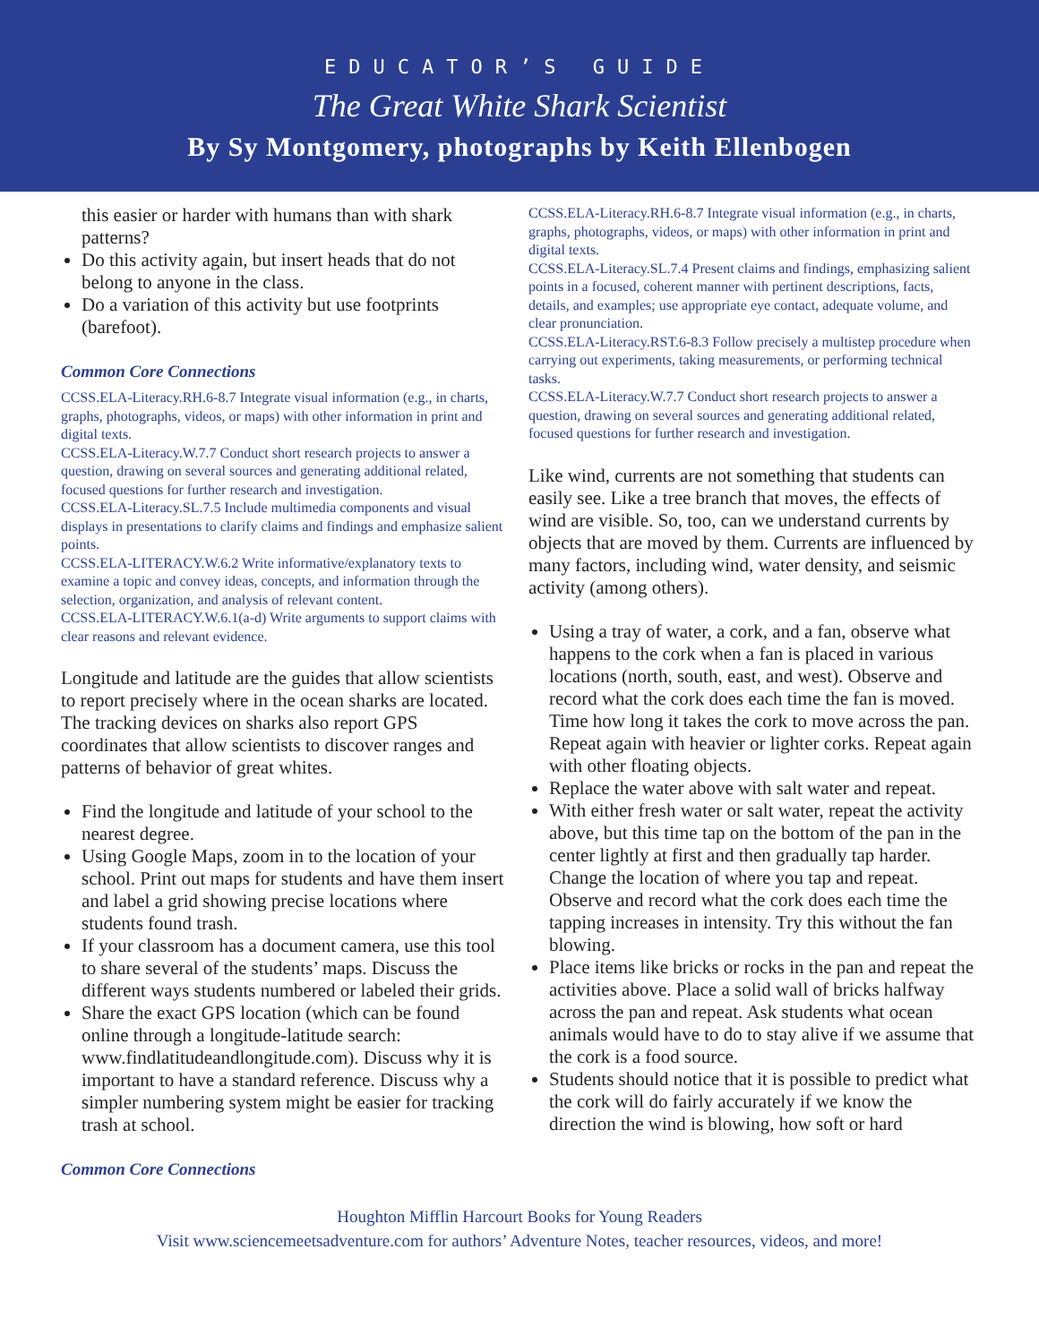EDUCATOR’S GUIDE
The Great White Shark Scientist
By Sy Montgomery, photographs by Keith Ellenbogen
this easier or harder with humans than with shark patterns?
Do this activity again, but insert heads that do not belong to anyone in the class.
Do a variation of this activity but use footprints (barefoot).
Common Core Connections
CCSS.ELA-Literacy.RH.6-8.7 Integrate visual information (e.g., in charts, graphs, photographs, videos, or maps) with other information in print and digital texts.
CCSS.ELA-Literacy.W.7.7 Conduct short research projects to answer a question, drawing on several sources and generating additional related, focused questions for further research and investigation.
CCSS.ELA-Literacy.SL.7.5 Include multimedia components and visual displays in presentations to clarify claims and findings and emphasize salient points.
CCSS.ELA-LITERACY.W.6.2 Write informative/explanatory texts to examine a topic and convey ideas, concepts, and information through the selection, organization, and analysis of relevant content.
CCSS.ELA-LITERACY.W.6.1(a-d) Write arguments to support claims with clear reasons and relevant evidence.
Longitude and latitude are the guides that allow scientists to report precisely where in the ocean sharks are located. The tracking devices on sharks also report GPS coordinates that allow scientists to discover ranges and patterns of behavior of great whites.
Find the longitude and latitude of your school to the nearest degree.
Using Google Maps, zoom in to the location of your school. Print out maps for students and have them insert and label a grid showing precise locations where students found trash.
If your classroom has a document camera, use this tool to share several of the students’ maps. Discuss the different ways students numbered or labeled their grids.
Share the exact GPS location (which can be found online through a longitude-latitude search: www.findlatitudeandlongitude.com). Discuss why it is important to have a standard reference. Discuss why a simpler numbering system might be easier for tracking trash at school.
Common Core Connections
CCSS.ELA-Literacy.RH.6-8.7 Integrate visual information (e.g., in charts, graphs, photographs, videos, or maps) with other information in print and digital texts.
CCSS.ELA-Literacy.SL.7.4 Present claims and findings, emphasizing salient points in a focused, coherent manner with pertinent descriptions, facts, details, and examples; use appropriate eye contact, adequate volume, and clear pronunciation.
CCSS.ELA-Literacy.RST.6-8.3 Follow precisely a multistep procedure when carrying out experiments, taking measurements, or performing technical tasks.
CCSS.ELA-Literacy.W.7.7 Conduct short research projects to answer a question, drawing on several sources and generating additional related, focused questions for further research and investigation.
Like wind, currents are not something that students can easily see. Like a tree branch that moves, the effects of wind are visible. So, too, can we understand currents by objects that are moved by them. Currents are influenced by many factors, including wind, water density, and seismic activity (among others).
Using a tray of water, a cork, and a fan, observe what happens to the cork when a fan is placed in various locations (north, south, east, and west). Observe and record what the cork does each time the fan is moved. Time how long it takes the cork to move across the pan. Repeat again with heavier or lighter corks. Repeat again with other floating objects.
Replace the water above with salt water and repeat.
With either fresh water or salt water, repeat the activity above, but this time tap on the bottom of the pan in the center lightly at first and then gradually tap harder. Change the location of where you tap and repeat. Observe and record what the cork does each time the tapping increases in intensity. Try this without the fan blowing.
Place items like bricks or rocks in the pan and repeat the activities above. Place a solid wall of bricks halfway across the pan and repeat. Ask students what ocean animals would have to do to stay alive if we assume that the cork is a food source.
Students should notice that it is possible to predict what the cork will do fairly accurately if we know the direction the wind is blowing, how soft or hard
Houghton Mifflin Harcourt Books for Young Readers
Visit www.sciencemeetsadventure.com for authors’ Adventure Notes, teacher resources, videos, and more!